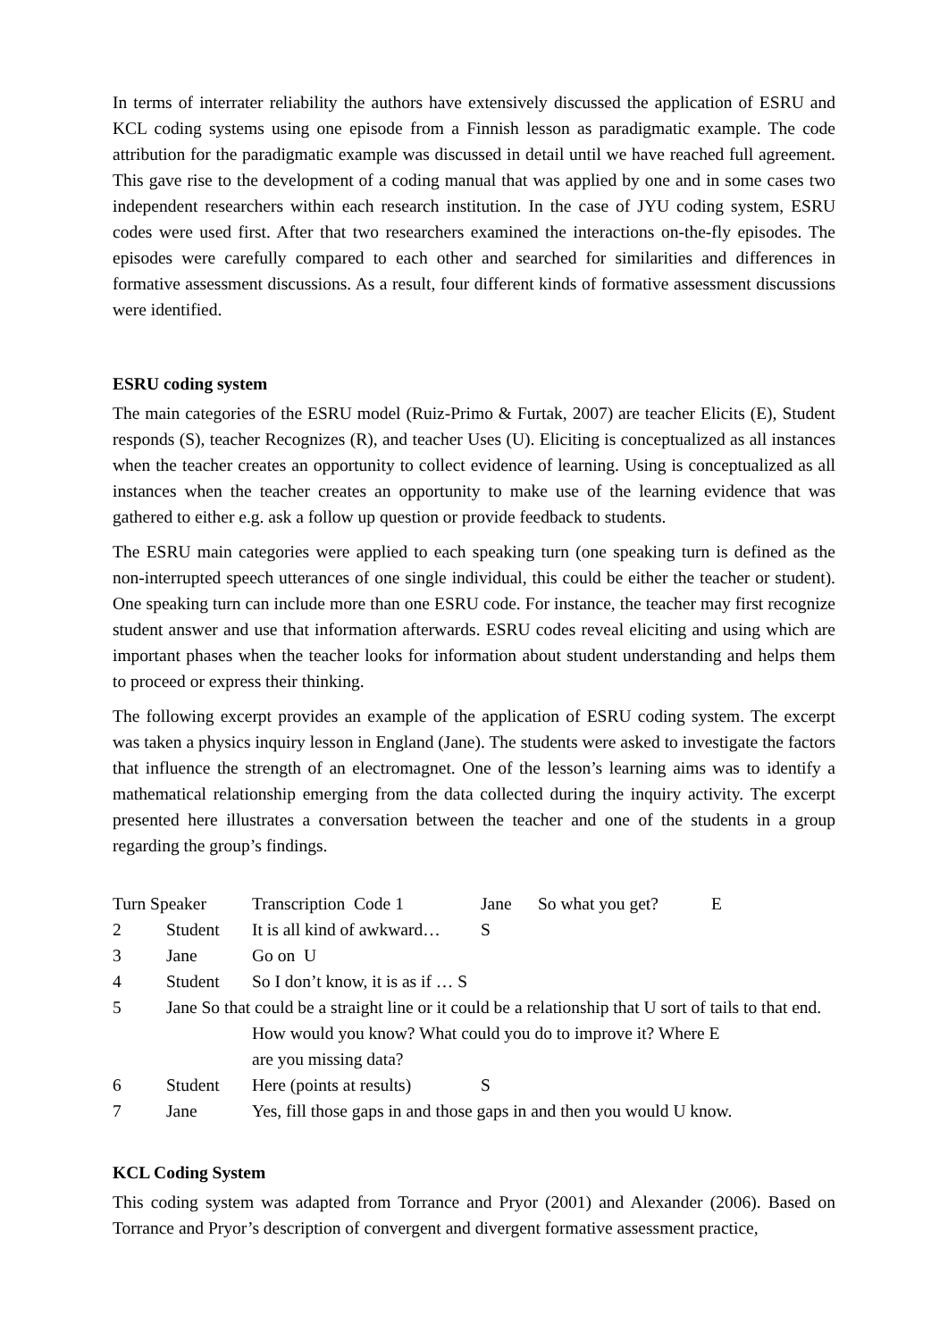In terms of interrater reliability the authors have extensively discussed the application of ESRU and KCL coding systems using one episode from a Finnish lesson as paradigmatic example. The code attribution for the paradigmatic example was discussed in detail until we have reached full agreement. This gave rise to the development of a coding manual that was applied by one and in some cases two independent researchers within each research institution. In the case of JYU coding system, ESRU codes were used first. After that two researchers examined the interactions on-the-fly episodes. The episodes were carefully compared to each other and searched for similarities and differences in formative assessment discussions. As a result, four different kinds of formative assessment discussions were identified.
ESRU coding system
The main categories of the ESRU model (Ruiz-Primo & Furtak, 2007) are teacher Elicits (E), Student responds (S), teacher Recognizes (R), and teacher Uses (U). Eliciting is conceptualized as all instances when the teacher creates an opportunity to collect evidence of learning. Using is conceptualized as all instances when the teacher creates an opportunity to make use of the learning evidence that was gathered to either e.g. ask a follow up question or provide feedback to students.
The ESRU main categories were applied to each speaking turn (one speaking turn is defined as the non-interrupted speech utterances of one single individual, this could be either the teacher or student). One speaking turn can include more than one ESRU code. For instance, the teacher may first recognize student answer and use that information afterwards. ESRU codes reveal eliciting and using which are important phases when the teacher looks for information about student understanding and helps them to proceed or express their thinking.
The following excerpt provides an example of the application of ESRU coding system. The excerpt was taken a physics inquiry lesson in England (Jane). The students were asked to investigate the factors that influence the strength of an electromagnet. One of the lesson’s learning aims was to identify a mathematical relationship emerging from the data collected during the inquiry activity. The excerpt presented here illustrates a conversation between the teacher and one of the students in a group regarding the group’s findings.
Turn Speaker Transcription Code 1 Jane So what you get? E
2 Student It is all kind of awkward… S
3 Jane Go on U
4 Student So I don’t know, it is as if … S
5 Jane So that could be a straight line or it could be a relationship that U sort of tails to that end.
How would you know? What could you do to improve it? Where E
are you missing data?
6 Student Here (points at results) S
7 Jane Yes, fill those gaps in and those gaps in and then you would U know.
KCL Coding System
This coding system was adapted from Torrance and Pryor (2001) and Alexander (2006). Based on Torrance and Pryor’s description of convergent and divergent formative assessment practice,